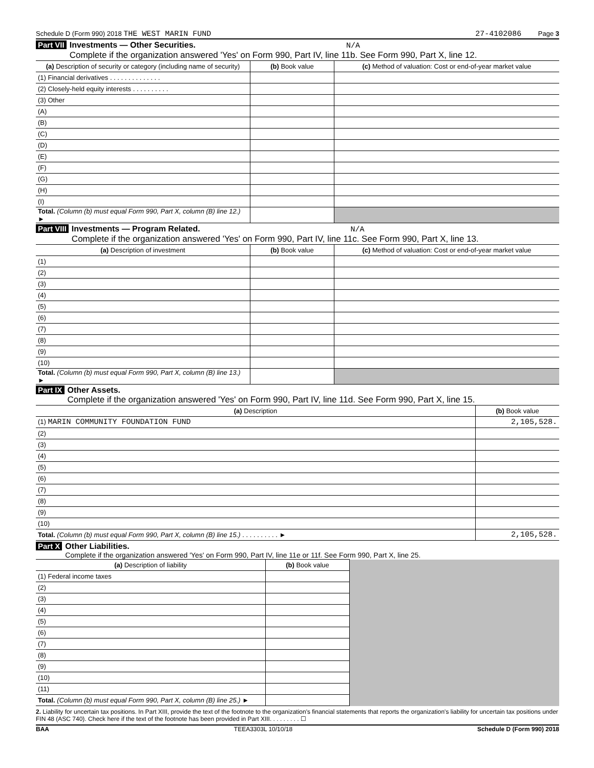Schedule D (Form 990) 2018 THE WEST MARIN FUND 27-4102086 Page 3
Part VII Investments — Other Securities. N/A
Complete if the organization answered 'Yes' on Form 990, Part IV, line 11b. See Form 990, Part X, line 12.
| (a) Description of security or category (including name of security) | (b) Book value | (c) Method of valuation: Cost or end-of-year market value |
| --- | --- | --- |
| (1) Financial derivatives . . . . . . . . . . . . . . | | |
| (2) Closely-held equity interests . . . . . . . . . . | | |
| (3) Other | | |
| (A) | | |
| (B) | | |
| (C) | | |
| (D) | | |
| (E) | | |
| (F) | | |
| (G) | | |
| (H) | | |
| (I) | | |
| Total. (Column (b) must equal Form 990, Part X, column (B) line 12.) ► | | |
Part VIII Investments — Program Related. N/A
Complete if the organization answered 'Yes' on Form 990, Part IV, line 11c. See Form 990, Part X, line 13.
| (a) Description of investment | (b) Book value | (c) Method of valuation: Cost or end-of-year market value |
| --- | --- | --- |
| (1) | | |
| (2) | | |
| (3) | | |
| (4) | | |
| (5) | | |
| (6) | | |
| (7) | | |
| (8) | | |
| (9) | | |
| (10) | | |
| Total. (Column (b) must equal Form 990, Part X, column (B) line 13.) ► | | |
Part IX Other Assets.
Complete if the organization answered 'Yes' on Form 990, Part IV, line 11d. See Form 990, Part X, line 15.
| (a) Description | (b) Book value |
| --- | --- |
| (1) MARIN COMMUNITY FOUNDATION FUND | 2,105,528. |
| (2) | |
| (3) | |
| (4) | |
| (5) | |
| (6) | |
| (7) | |
| (8) | |
| (9) | |
| (10) | |
| Total. (Column (b) must equal Form 990, Part X, column (B) line 15.) . . . . . . . . . . ► | 2,105,528. |
Part X Other Liabilities.
Complete if the organization answered 'Yes' on Form 990, Part IV, line 11e or 11f. See Form 990, Part X, line 25.
| (a) Description of liability | (b) Book value | |
| --- | --- | --- |
| (1) Federal income taxes | | |
| (2) | | |
| (3) | | |
| (4) | | |
| (5) | | |
| (6) | | |
| (7) | | |
| (8) | | |
| (9) | | |
| (10) | | |
| (11) | | |
| Total. (Column (b) must equal Form 990, Part X, column (B) line 25.) ► | | |
2. Liability for uncertain tax positions. In Part XIII, provide the text of the footnote to the organization's financial statements that reports the organization's liability for uncertain tax positions under FIN 48 (ASC 740). Check here if the text of the footnote has been provided in Part XIII. . . . . . . . . ☐
BAA TEEA3303L 10/10/18 Schedule D (Form 990) 2018